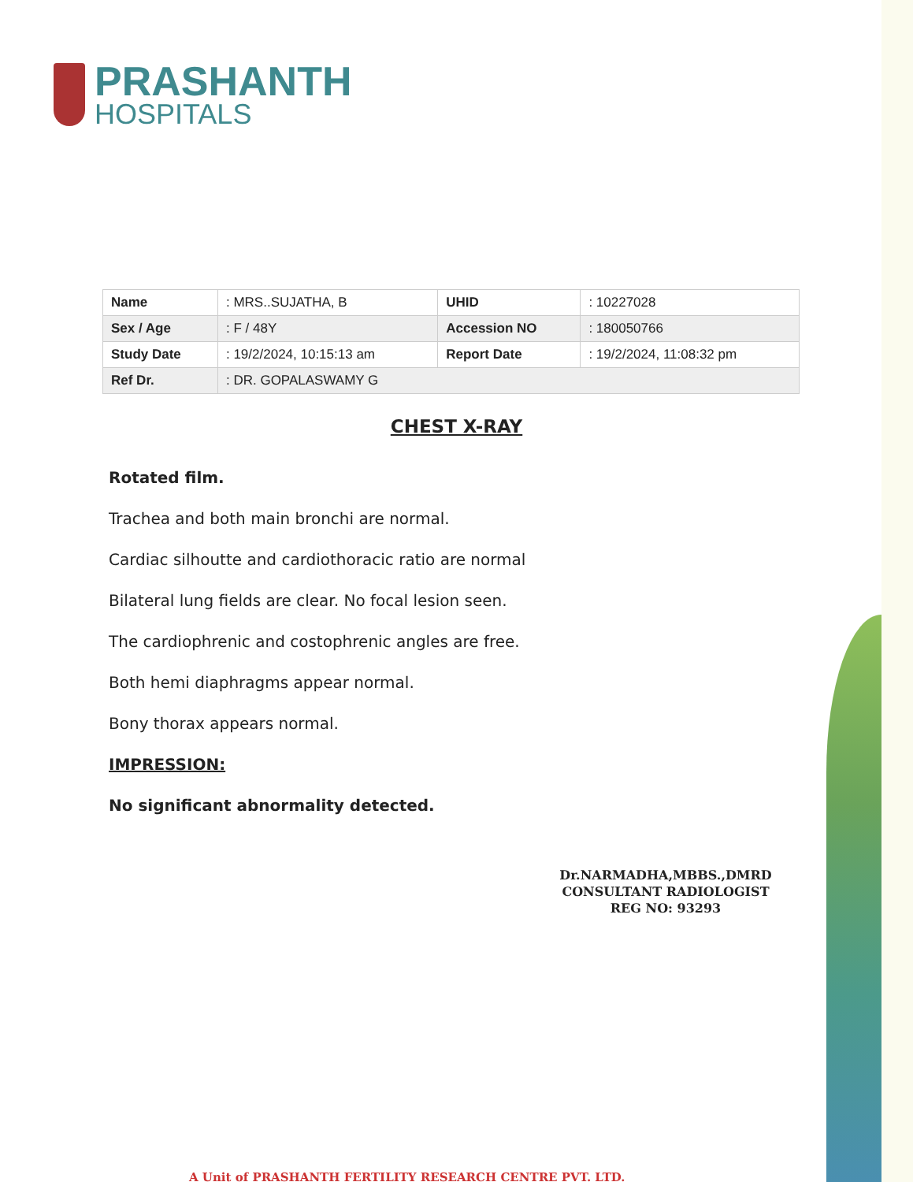PRASHANTH
HOSPITALS
| Name | : MRS..SUJATHA, B | UHID | : 10227028 |
| Sex / Age | : F / 48Y | Accession NO | : 180050766 |
| Study Date | : 19/2/2024, 10:15:13 am | Report Date | : 19/2/2024, 11:08:32 pm |
| Ref Dr. | : DR. GOPALASWAMY G | | |
CHEST X-RAY
Rotated film.
Trachea and both main bronchi are normal.
Cardiac silhoutte and cardiothoracic ratio are normal
Bilateral lung fields are clear. No focal lesion seen.
The cardiophrenic and costophrenic angles are free.
Both hemi diaphragms appear normal.
Bony thorax appears normal.
IMPRESSION:
No significant abnormality detected.
Dr.NARMADHA,MBBS.,DMRD
CONSULTANT RADIOLOGIST
REG NO: 93293
A Unit of PRASHANTH FERTILITY RESEARCH CENTRE PVT. LTD.